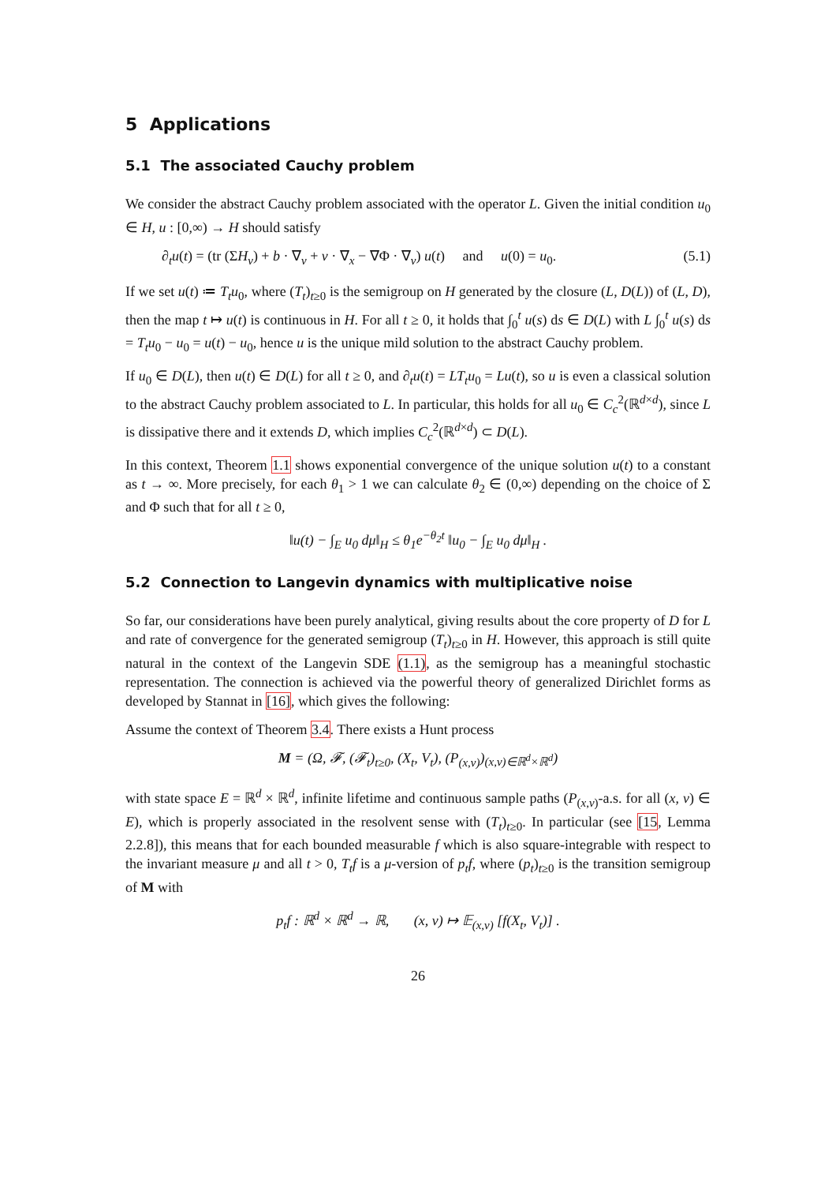5 Applications
5.1 The associated Cauchy problem
We consider the abstract Cauchy problem associated with the operator L. Given the initial condition u<sub>0</sub> ∈ H, u : [0,∞) → H should satisfy
∂<sub>t</sub>u(t) = (tr (ΣH<sub>v</sub>) + b · ∇<sub>v</sub> + v · ∇<sub>x</sub> − ∇Φ · ∇<sub>v</sub>) u(t) and u(0) = u<sub>0</sub>. (5.1)
If we set u(t) ≔ T<sub>t</sub>u<sub>0</sub>, where (T<sub>t</sub>)<sub>t≥0</sub> is the semigroup on H generated by the closure (L, D(L)) of (L, D), then the map t ↦ u(t) is continuous in H. For all t ≥ 0, it holds that ∫<sub>0</sub><sup>t</sup> u(s) ds ∈ D(L) with L ∫<sub>0</sub><sup>t</sup> u(s) ds = T<sub>t</sub>u<sub>0</sub> − u<sub>0</sub> = u(t) − u<sub>0</sub>, hence u is the unique mild solution to the abstract Cauchy problem.
If u<sub>0</sub> ∈ D(L), then u(t) ∈ D(L) for all t ≥ 0, and ∂<sub>t</sub>u(t) = LT<sub>t</sub>u<sub>0</sub> = Lu(t), so u is even a classical solution to the abstract Cauchy problem associated to L. In particular, this holds for all u<sub>0</sub> ∈ C<sub>c</sub><sup>2</sup>(ℝ<sup>d×d</sup>), since L is dissipative there and it extends D, which implies C<sub>c</sub><sup>2</sup>(ℝ<sup>d×d</sup>) ⊂ D(L).
In this context, Theorem 1.1 shows exponential convergence of the unique solution u(t) to a constant as t → ∞. More precisely, for each θ<sub>1</sub> > 1 we can calculate θ<sub>2</sub> ∈ (0,∞) depending on the choice of Σ and Φ such that for all t ≥ 0,
‖u(t) − ∫<sub>E</sub> u<sub>0</sub> dμ‖<sub>H</sub> ≤ θ<sub>1</sub>e<sup>−θ<sub>2</sub>t</sup> ‖u<sub>0</sub> − ∫<sub>E</sub> u<sub>0</sub> dμ‖<sub>H</sub> .
5.2 Connection to Langevin dynamics with multiplicative noise
So far, our considerations have been purely analytical, giving results about the core property of D for L and rate of convergence for the generated semigroup (T<sub>t</sub>)<sub>t≥0</sub> in H. However, this approach is still quite natural in the context of the Langevin SDE (1.1), as the semigroup has a meaningful stochastic representation. The connection is achieved via the powerful theory of generalized Dirichlet forms as developed by Stannat in [16], which gives the following:
Assume the context of Theorem 3.4. There exists a Hunt process
M = (Ω, 𝓕, (𝓕<sub>t</sub>)<sub>t≥0</sub>, (X<sub>t</sub>, V<sub>t</sub>), (P<sub>(x,v)</sub>)<sub>(x,v)∈ℝ<sup>d</sup>×ℝ<sup>d</sup></sub>)
with state space E = ℝ<sup>d</sup> × ℝ<sup>d</sup>, infinite lifetime and continuous sample paths (P<sub>(x,v)</sub>-a.s. for all (x, v) ∈ E), which is properly associated in the resolvent sense with (T<sub>t</sub>)<sub>t≥0</sub>. In particular (see [15, Lemma 2.2.8]), this means that for each bounded measurable f which is also square-integrable with respect to the invariant measure μ and all t > 0, T<sub>t</sub>f is a μ-version of p<sub>t</sub>f, where (p<sub>t</sub>)<sub>t≥0</sub> is the transition semigroup of M with
p<sub>t</sub>f : ℝ<sup>d</sup> × ℝ<sup>d</sup> → ℝ, (x, v) ↦ 𝔼<sub>(x,v)</sub> [f(X<sub>t</sub>, V<sub>t</sub>)] .
26